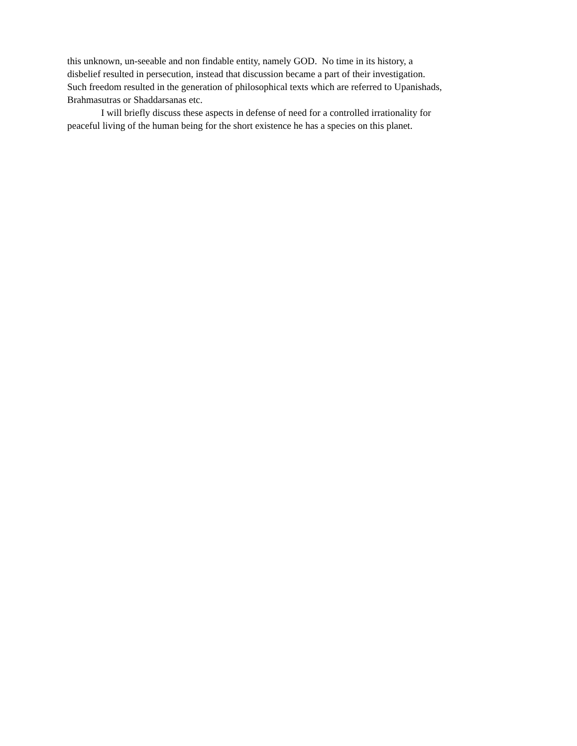this unknown, un-seeable and non findable entity, namely GOD. No time in its history, a
disbelief resulted in persecution, instead that discussion became a part of their investigation.
Such freedom resulted in the generation of philosophical texts which are referred to Upanishads,
Brahmasutras or Shaddarsanas etc.
I will briefly discuss these aspects in defense of need for a controlled irrationality for
peaceful living of the human being for the short existence he has a species on this planet.